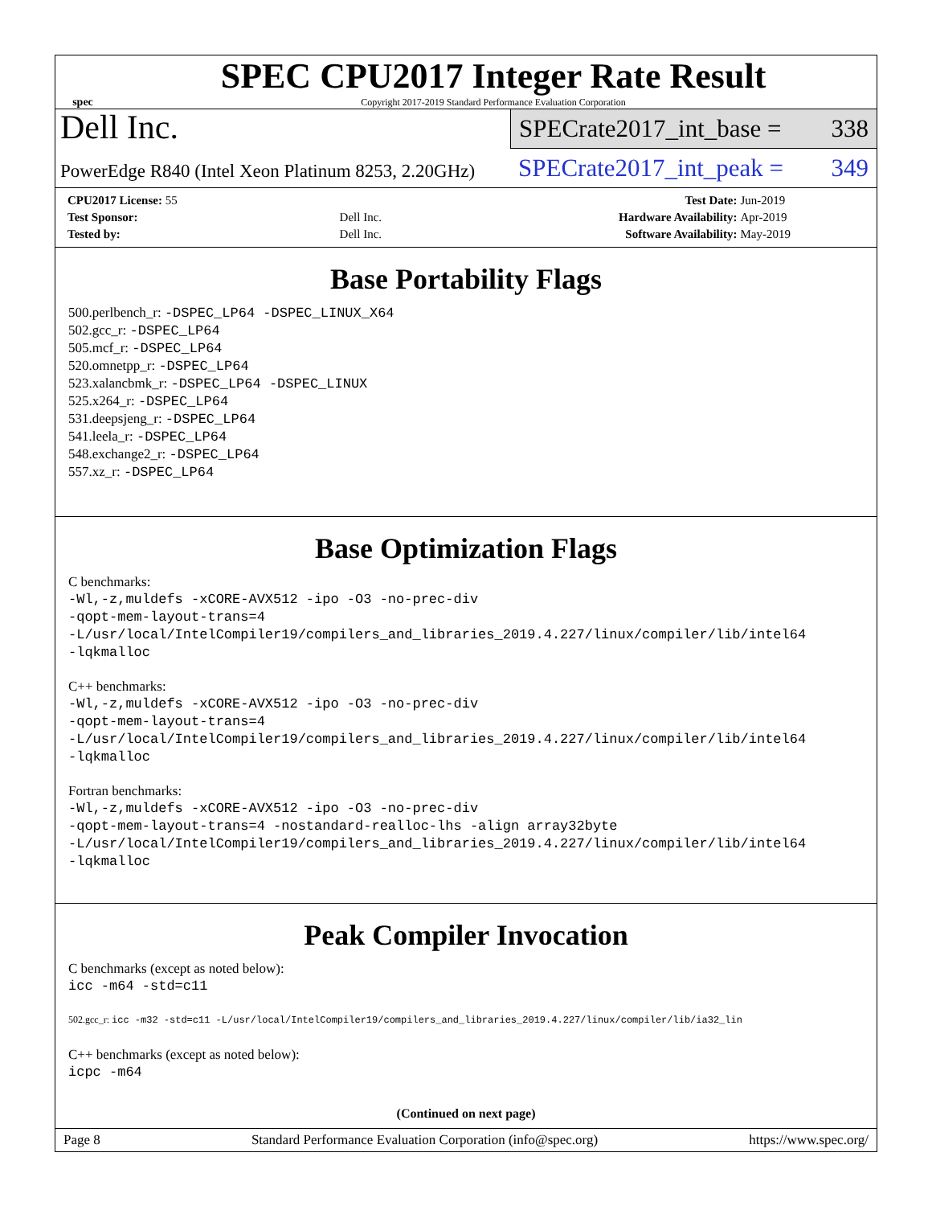spec
SPEC CPU2017 Integer Rate Result
Copyright 2017-2019 Standard Performance Evaluation Corporation
Dell Inc.
PowerEdge R840 (Intel Xeon Platinum 8253, 2.20GHz)
SPECrate2017_int_base = 338
SPECrate2017_int_peak = 349
| CPU2017 License: 55 | | Test Date: | Jun-2019 |
| Test Sponsor: | Dell Inc. | Hardware Availability: | Apr-2019 |
| Tested by: | Dell Inc. | Software Availability: | May-2019 |
Base Portability Flags
500.perlbench_r: -DSPEC_LP64 -DSPEC_LINUX_X64
502.gcc_r: -DSPEC_LP64
505.mcf_r: -DSPEC_LP64
520.omnetpp_r: -DSPEC_LP64
523.xalancbmk_r: -DSPEC_LP64 -DSPEC_LINUX
525.x264_r: -DSPEC_LP64
531.deepsjeng_r: -DSPEC_LP64
541.leela_r: -DSPEC_LP64
548.exchange2_r: -DSPEC_LP64
557.xz_r: -DSPEC_LP64
Base Optimization Flags
C benchmarks:
-Wl,-z,muldefs -xCORE-AVX512 -ipo -O3 -no-prec-div
-qopt-mem-layout-trans=4
-L/usr/local/IntelCompiler19/compilers_and_libraries_2019.4.227/linux/compiler/lib/intel64
-lqkmalloc
C++ benchmarks:
-Wl,-z,muldefs -xCORE-AVX512 -ipo -O3 -no-prec-div
-qopt-mem-layout-trans=4
-L/usr/local/IntelCompiler19/compilers_and_libraries_2019.4.227/linux/compiler/lib/intel64
-lqkmalloc
Fortran benchmarks:
-Wl,-z,muldefs -xCORE-AVX512 -ipo -O3 -no-prec-div
-qopt-mem-layout-trans=4 -nostandard-realloc-lhs -align array32byte
-L/usr/local/IntelCompiler19/compilers_and_libraries_2019.4.227/linux/compiler/lib/intel64
-lqkmalloc
Peak Compiler Invocation
C benchmarks (except as noted below):
icc -m64 -std=c11
502.gcc_r: icc -m32 -std=c11 -L/usr/local/IntelCompiler19/compilers_and_libraries_2019.4.227/linux/compiler/lib/ia32_lin
C++ benchmarks (except as noted below):
icpc -m64
(Continued on next page)
Page 8 Standard Performance Evaluation Corporation (info@spec.org) https://www.spec.org/